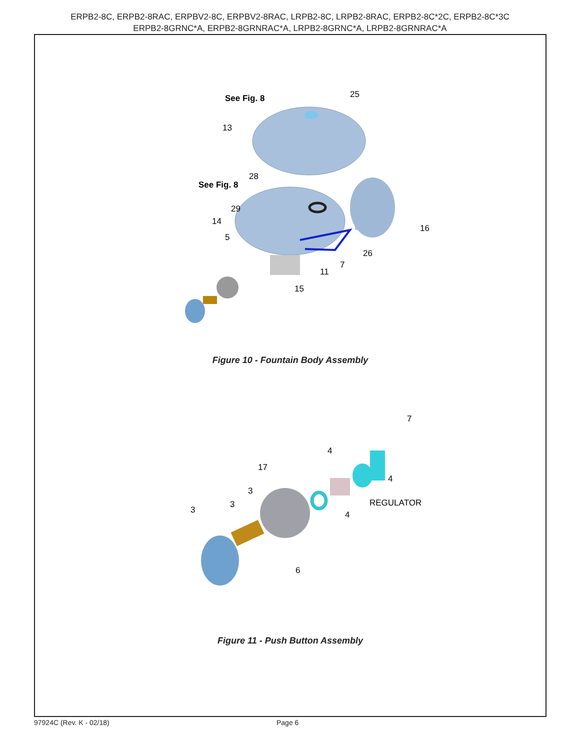ERPB2-8C, ERPB2-8RAC, ERPBV2-8C, ERPBV2-8RAC, LRPB2-8C, LRPB2-8RAC, ERPB2-8C*2C, ERPB2-8C*3C
ERPB2-8GRNC*A, ERPB2-8GRNRAC*A, LRPB2-8GRNC*A, LRPB2-8GRNRAC*A
See Fig. 8
25
13
28
See Fig. 8
29
14
16
5
26
7
11
15
Figure 10 - Fountain Body Assembly
7
4
17
4
3
REGULATOR
3
3
4
6
Figure 11 - Push Button Assembly
97924C (Rev. K - 02/18) Page 6